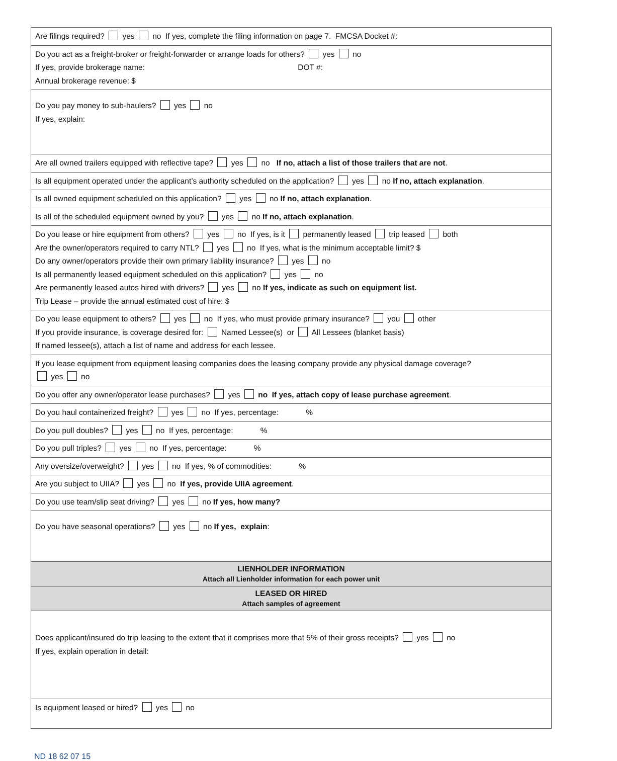| Are filings required? yes no If yes, complete the filing information on page 7. FMCSA Docket #: |
| Do you act as a freight-broker or freight-forwarder or arrange loads for others? yes no If yes, provide brokerage name: DOT #: Annual brokerage revenue: $ |
| Do you pay money to sub-haulers? yes no If yes, explain: |
| Are all owned trailers equipped with reflective tape? yes no If no, attach a list of those trailers that are not . |
| Is all equipment operated under the applicant’s authority scheduled on the application? yes no If no, attach explanation . |
| Is all owned equipment scheduled on this application? yes no If no, attach explanation . |
| Is all of the scheduled equipment owned by you? yes no If no, attach explanation . |
| Do you lease or hire equipment from others? yes no If yes, is it permanently leased trip leased both Are the owner/operators required to carry NTL? yes no If yes, what is the minimum acceptable limit? $ Do any owner/operators provide their own primary liability insurance? yes no Is all permanently leased equipment scheduled on this application? yes no Are permanently leased autos hired with drivers? yes no If yes, indicate as such on equipment list. Trip Lease – provide the annual estimated cost of hire: $ |
| Do you lease equipment to others? yes no If yes, who must provide primary insurance? you other If you provide insurance, is coverage desired for: Named Lessee(s) or All Lessees (blanket basis) If named lessee(s), attach a list of name and address for each lessee. |
| If you lease equipment from equipment leasing companies does the leasing company provide any physical damage coverage? yes no |
| Do you offer any owner/operator lease purchases? yes no If yes, attach copy of lease purchase agreement . |
| Do you haul containerized freight? yes no If yes, percentage: % |
| Do you pull doubles? yes no If yes, percentage: % |
| Do you pull triples? yes no If yes, percentage: % |
| Any oversize/overweight? yes no If yes, % of commodities: % |
| Are you subject to UIIA? yes no If yes, provide UIIA agreement . |
| Do you use team/slip seat driving? yes no If yes, how many? |
| Do you have seasonal operations? yes no If yes, explain : |
| LIENHOLDER INFORMATION Attach all Lienholder information for each power unit |
| LEASED OR HIRED Attach samples of agreement |
| Does applicant/insured do trip leasing to the extent that it comprises more that 5% of their gross receipts? yes no If yes, explain operation in detail: |
| Is equipment leased or hired? yes no |
ND 18 62 07 15